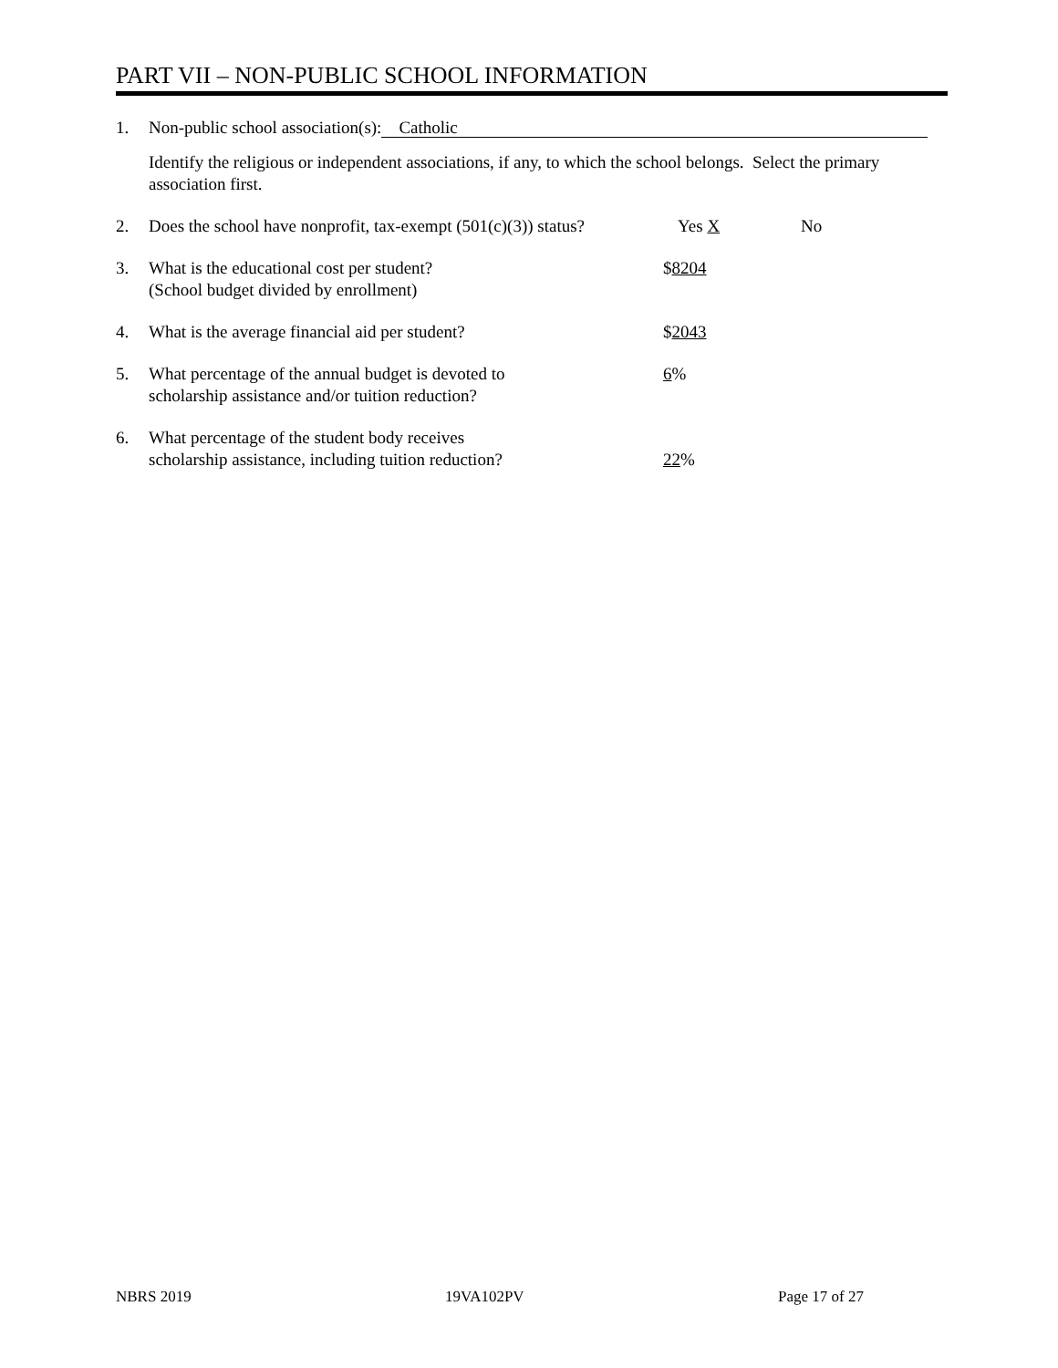PART VII – NON-PUBLIC SCHOOL INFORMATION
1. Non-public school association(s): Catholic
Identify the religious or independent associations, if any, to which the school belongs. Select the primary association first.
2. Does the school have nonprofit, tax-exempt (501(c)(3)) status? Yes X No
3. What is the educational cost per student?
(School budget divided by enrollment) $8204
4. What is the average financial aid per student? $2043
5. What percentage of the annual budget is devoted to
scholarship assistance and/or tuition reduction? 6%
6. What percentage of the student body receives
scholarship assistance, including tuition reduction? 22%
NBRS 2019 19VA102PV Page 17 of 27